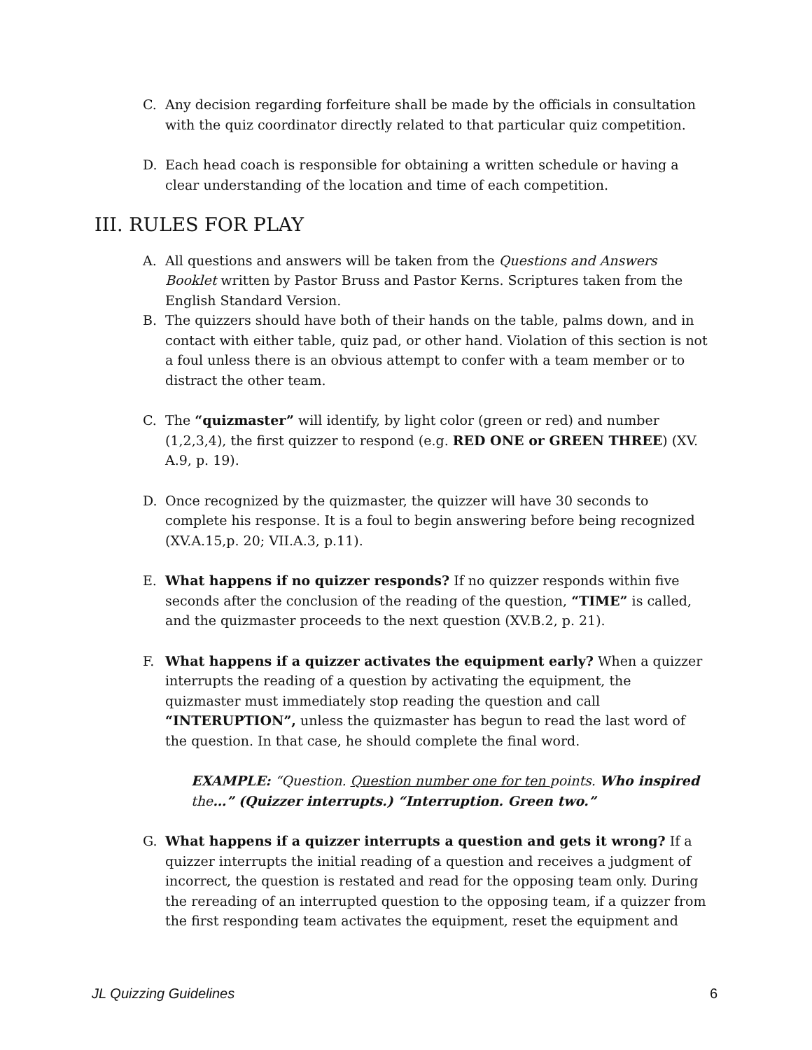C. Any decision regarding forfeiture shall be made by the officials in consultation with the quiz coordinator directly related to that particular quiz competition.
D. Each head coach is responsible for obtaining a written schedule or having a clear understanding of the location and time of each competition.
III. RULES FOR PLAY
A. All questions and answers will be taken from the Questions and Answers Booklet written by Pastor Bruss and Pastor Kerns. Scriptures taken from the English Standard Version.
B. The quizzers should have both of their hands on the table, palms down, and in contact with either table, quiz pad, or other hand. Violation of this section is not a foul unless there is an obvious attempt to confer with a team member or to distract the other team.
C. The “quizmaster” will identify, by light color (green or red) and number (1,2,3,4), the first quizzer to respond (e.g. RED ONE or GREEN THREE) (XV. A.9, p. 19).
D. Once recognized by the quizmaster, the quizzer will have 30 seconds to complete his response. It is a foul to begin answering before being recognized (XV.A.15,p. 20; VII.A.3, p.11).
E. What happens if no quizzer responds? If no quizzer responds within five seconds after the conclusion of the reading of the question, “TIME” is called, and the quizmaster proceeds to the next question (XV.B.2, p. 21).
F. What happens if a quizzer activates the equipment early? When a quizzer interrupts the reading of a question by activating the equipment, the quizmaster must immediately stop reading the question and call “INTERUPTION”, unless the quizmaster has begun to read the last word of the question. In that case, he should complete the final word.
EXAMPLE: “Question. Question number one for ten points. Who inspired the…” (Quizzer interrupts.) “Interruption. Green two.”
G. What happens if a quizzer interrupts a question and gets it wrong? If a quizzer interrupts the initial reading of a question and receives a judgment of incorrect, the question is restated and read for the opposing team only. During the rereading of an interrupted question to the opposing team, if a quizzer from the first responding team activates the equipment, reset the equipment and
JL Quizzing Guidelines 6